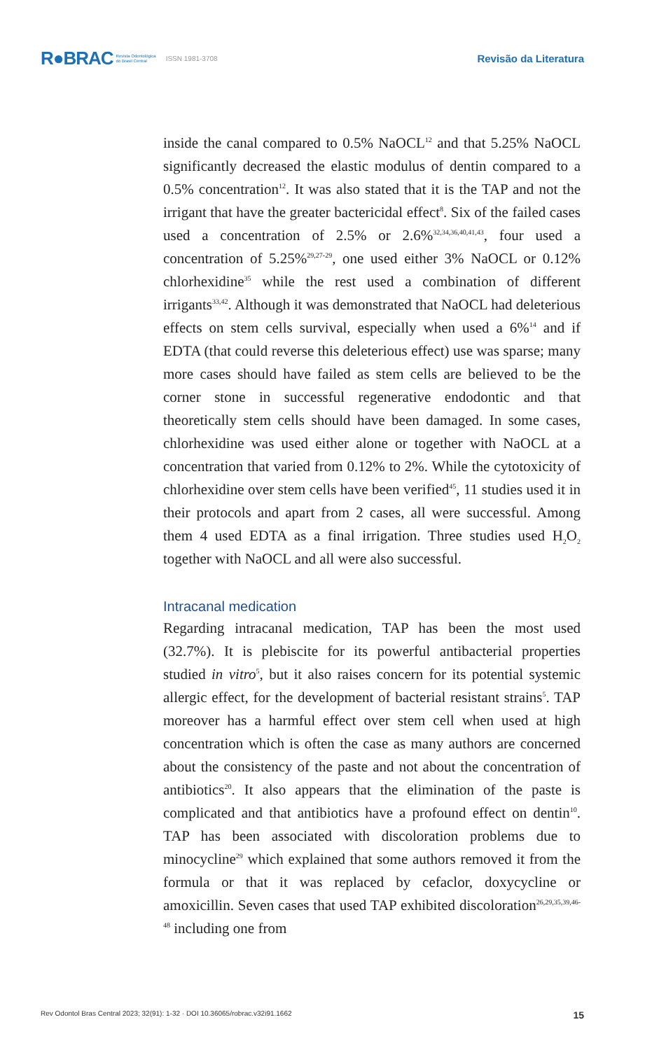R●BRAC Revista Odontológica
do Brasil Central ISSN 1981-3708 Revisão da Literatura
inside the canal compared to 0.5% NaOCL<sup>12</sup> and that 5.25% NaOCL significantly decreased the elastic modulus of dentin compared to a 0.5% concentration<sup>12</sup>. It was also stated that it is the TAP and not the irrigant that have the greater bactericidal effect<sup>8</sup>. Six of the failed cases used a concentration of 2.5% or 2.6%<sup>32,34,36,40,41,43</sup>, four used a concentration of 5.25%<sup>29,27-29</sup>, one used either 3% NaOCL or 0.12% chlorhexidine<sup>35</sup> while the rest used a combination of different irrigants<sup>33,42</sup>. Although it was demonstrated that NaOCL had deleterious effects on stem cells survival, especially when used a 6%<sup>14</sup> and if EDTA (that could reverse this deleterious effect) use was sparse; many more cases should have failed as stem cells are believed to be the corner stone in successful regenerative endodontic and that theoretically stem cells should have been damaged. In some cases, chlorhexidine was used either alone or together with NaOCL at a concentration that varied from 0.12% to 2%. While the cytotoxicity of chlorhexidine over stem cells have been verified<sup>45</sup>, 11 studies used it in their protocols and apart from 2 cases, all were successful. Among them 4 used EDTA as a final irrigation. Three studies used H<sub>2</sub>O<sub>2</sub> together with NaOCL and all were also successful.
Intracanal medication
Regarding intracanal medication, TAP has been the most used (32.7%). It is plebiscite for its powerful antibacterial properties studied in vitro<sup>5</sup>, but it also raises concern for its potential systemic allergic effect, for the development of bacterial resistant strains<sup>5</sup>. TAP moreover has a harmful effect over stem cell when used at high concentration which is often the case as many authors are concerned about the consistency of the paste and not about the concentration of antibiotics<sup>20</sup>. It also appears that the elimination of the paste is complicated and that antibiotics have a profound effect on dentin<sup>10</sup>. TAP has been associated with discoloration problems due to minocycline<sup>29</sup> which explained that some authors removed it from the formula or that it was replaced by cefaclor, doxycycline or amoxicillin. Seven cases that used TAP exhibited discoloration<sup>26,29,35,39,46-48</sup> including one from
Rev Odontol Bras Central 2023; 32(91): 1-32 · DOI 10.36065/robrac.v32i91.1662 15